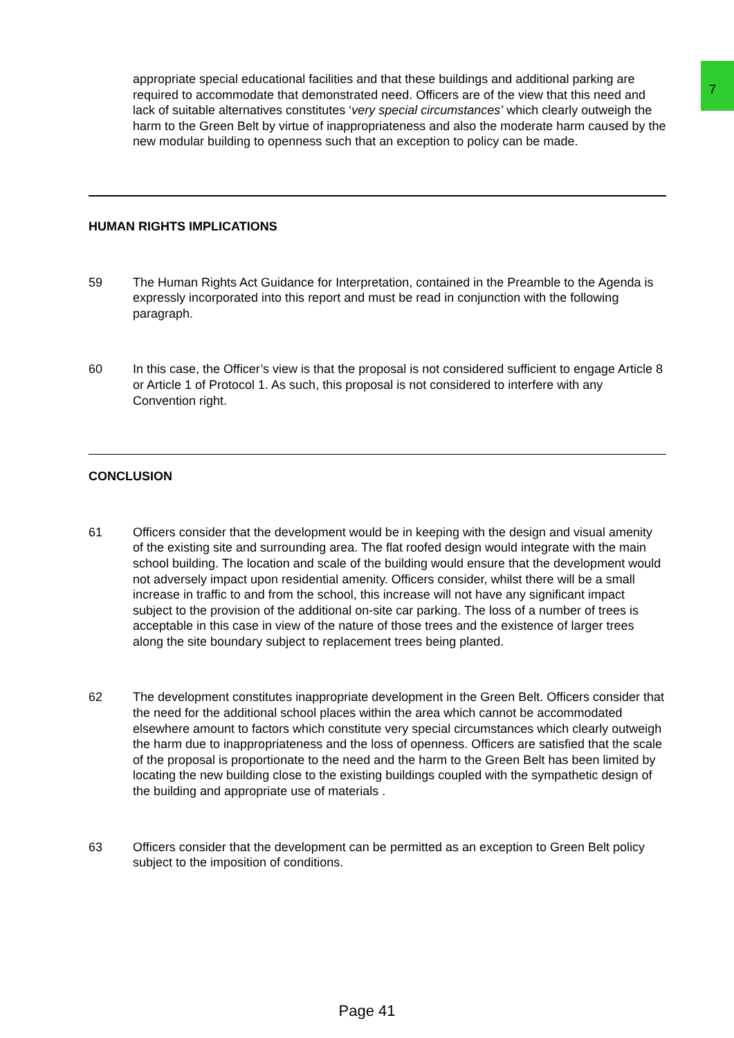7
appropriate special educational facilities and that these buildings and additional parking are required to accommodate that demonstrated need. Officers are of the view that this need and lack of suitable alternatives constitutes ‘very special circumstances’ which clearly outweigh the harm to the Green Belt by virtue of inappropriateness and also the moderate harm caused by the new modular building to openness such that an exception to policy can be made.
HUMAN RIGHTS IMPLICATIONS
59 The Human Rights Act Guidance for Interpretation, contained in the Preamble to the Agenda is expressly incorporated into this report and must be read in conjunction with the following paragraph.
60 In this case, the Officer’s view is that the proposal is not considered sufficient to engage Article 8 or Article 1 of Protocol 1. As such, this proposal is not considered to interfere with any Convention right.
CONCLUSION
61 Officers consider that the development would be in keeping with the design and visual amenity of the existing site and surrounding area. The flat roofed design would integrate with the main school building. The location and scale of the building would ensure that the development would not adversely impact upon residential amenity. Officers consider, whilst there will be a small increase in traffic to and from the school, this increase will not have any significant impact subject to the provision of the additional on-site car parking. The loss of a number of trees is acceptable in this case in view of the nature of those trees and the existence of larger trees along the site boundary subject to replacement trees being planted.
62 The development constitutes inappropriate development in the Green Belt. Officers consider that the need for the additional school places within the area which cannot be accommodated elsewhere amount to factors which constitute very special circumstances which clearly outweigh the harm due to inappropriateness and the loss of openness. Officers are satisfied that the scale of the proposal is proportionate to the need and the harm to the Green Belt has been limited by locating the new building close to the existing buildings coupled with the sympathetic design of the building and appropriate use of materials .
63 Officers consider that the development can be permitted as an exception to Green Belt policy subject to the imposition of conditions.
Page 41